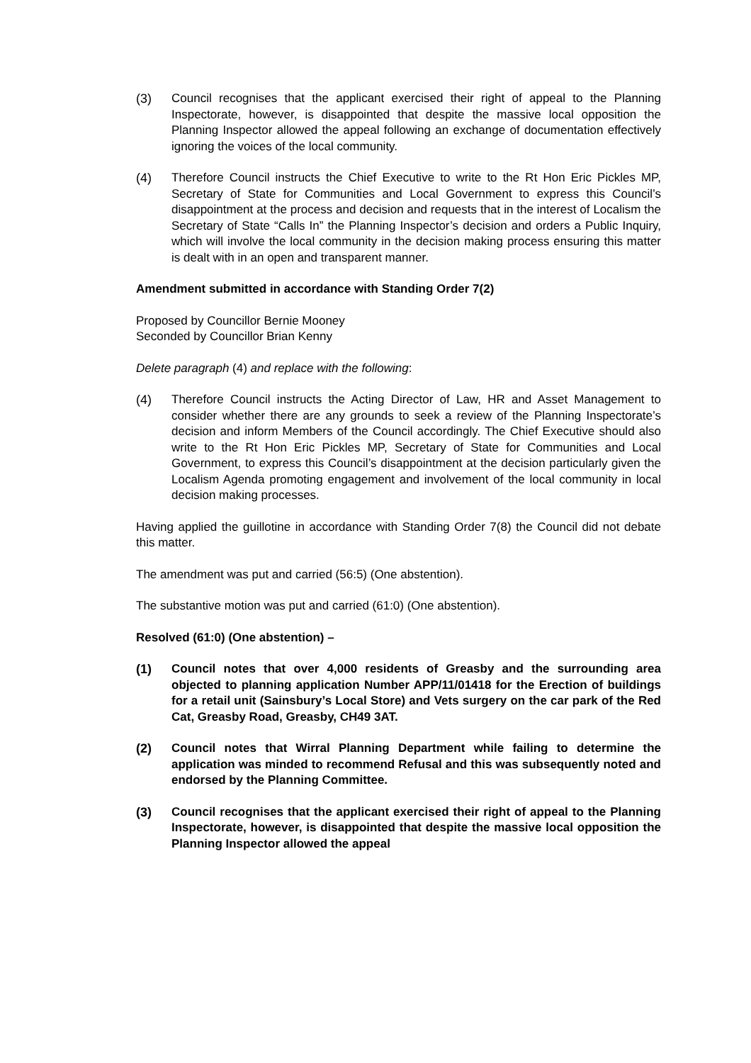(3) Council recognises that the applicant exercised their right of appeal to the Planning Inspectorate, however, is disappointed that despite the massive local opposition the Planning Inspector allowed the appeal following an exchange of documentation effectively ignoring the voices of the local community.
(4) Therefore Council instructs the Chief Executive to write to the Rt Hon Eric Pickles MP, Secretary of State for Communities and Local Government to express this Council’s disappointment at the process and decision and requests that in the interest of Localism the Secretary of State “Calls In” the Planning Inspector’s decision and orders a Public Inquiry, which will involve the local community in the decision making process ensuring this matter is dealt with in an open and transparent manner.
Amendment submitted in accordance with Standing Order 7(2)
Proposed by Councillor Bernie Mooney
Seconded by Councillor Brian Kenny
Delete paragraph (4) and replace with the following:
(4) Therefore Council instructs the Acting Director of Law, HR and Asset Management to consider whether there are any grounds to seek a review of the Planning Inspectorate’s decision and inform Members of the Council accordingly. The Chief Executive should also write to the Rt Hon Eric Pickles MP, Secretary of State for Communities and Local Government, to express this Council’s disappointment at the decision particularly given the Localism Agenda promoting engagement and involvement of the local community in local decision making processes.
Having applied the guillotine in accordance with Standing Order 7(8) the Council did not debate this matter.
The amendment was put and carried (56:5) (One abstention).
The substantive motion was put and carried (61:0) (One abstention).
Resolved (61:0) (One abstention) –
(1) Council notes that over 4,000 residents of Greasby and the surrounding area objected to planning application Number APP/11/01418 for the Erection of buildings for a retail unit (Sainsbury’s Local Store) and Vets surgery on the car park of the Red Cat, Greasby Road, Greasby, CH49 3AT.
(2) Council notes that Wirral Planning Department while failing to determine the application was minded to recommend Refusal and this was subsequently noted and endorsed by the Planning Committee.
(3) Council recognises that the applicant exercised their right of appeal to the Planning Inspectorate, however, is disappointed that despite the massive local opposition the Planning Inspector allowed the appeal